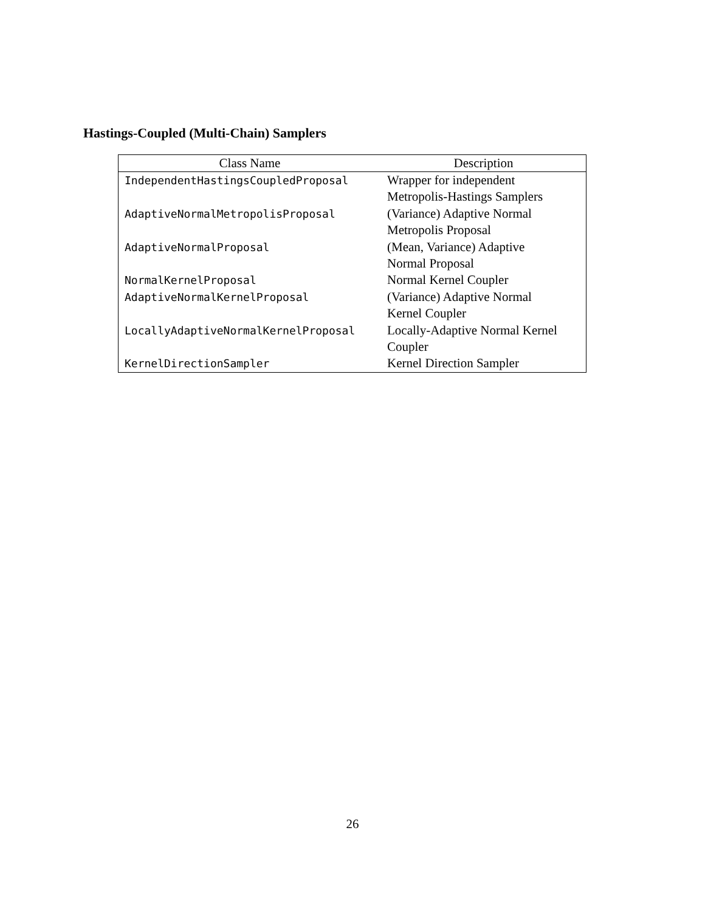Hastings-Coupled (Multi-Chain) Samplers
| Class Name | Description |
| --- | --- |
| IndependentHastingsCoupledProposal | Wrapper for independent Metropolis-Hastings Samplers |
| AdaptiveNormalMetropolisProposal | (Variance) Adaptive Normal Metropolis Proposal |
| AdaptiveNormalProposal | (Mean, Variance) Adaptive Normal Proposal |
| NormalKernelProposal | Normal Kernel Coupler |
| AdaptiveNormalKernelProposal | (Variance) Adaptive Normal Kernel Coupler |
| LocallyAdaptiveNormalKernelProposal | Locally-Adaptive Normal Kernel Coupler |
| KernelDirectionSampler | Kernel Direction Sampler |
26